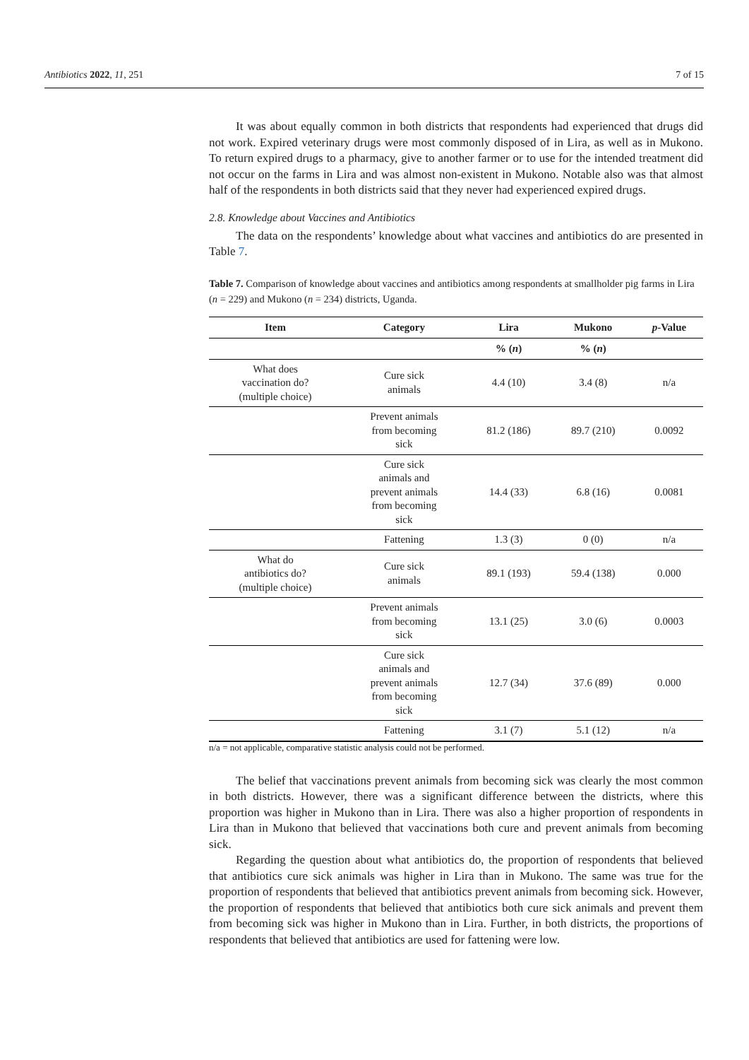Antibiotics 2022, 11, 251 7 of 15
It was about equally common in both districts that respondents had experienced that drugs did not work. Expired veterinary drugs were most commonly disposed of in Lira, as well as in Mukono. To return expired drugs to a pharmacy, give to another farmer or to use for the intended treatment did not occur on the farms in Lira and was almost non-existent in Mukono. Notable also was that almost half of the respondents in both districts said that they never had experienced expired drugs.
2.8. Knowledge about Vaccines and Antibiotics
The data on the respondents’ knowledge about what vaccines and antibiotics do are presented in Table 7.
Table 7. Comparison of knowledge about vaccines and antibiotics among respondents at smallholder pig farms in Lira (n = 229) and Mukono (n = 234) districts, Uganda.
| Item | Category | Lira | Mukono | p -Value |
| --- | --- | --- | --- | --- |
| | | % ( n ) | % ( n ) | |
| What does vaccination do? (multiple choice) | Cure sick animals | 4.4 (10) | 3.4 (8) | n/a |
| | Prevent animals from becoming sick | 81.2 (186) | 89.7 (210) | 0.0092 |
| | Cure sick animals and prevent animals from becoming sick | 14.4 (33) | 6.8 (16) | 0.0081 |
| | Fattening | 1.3 (3) | 0 (0) | n/a |
| What do antibiotics do? (multiple choice) | Cure sick animals | 89.1 (193) | 59.4 (138) | 0.000 |
| | Prevent animals from becoming sick | 13.1 (25) | 3.0 (6) | 0.0003 |
| | Cure sick animals and prevent animals from becoming sick | 12.7 (34) | 37.6 (89) | 0.000 |
| | Fattening | 3.1 (7) | 5.1 (12) | n/a |
n/a = not applicable, comparative statistic analysis could not be performed.
The belief that vaccinations prevent animals from becoming sick was clearly the most common in both districts. However, there was a significant difference between the districts, where this proportion was higher in Mukono than in Lira. There was also a higher proportion of respondents in Lira than in Mukono that believed that vaccinations both cure and prevent animals from becoming sick.
Regarding the question about what antibiotics do, the proportion of respondents that believed that antibiotics cure sick animals was higher in Lira than in Mukono. The same was true for the proportion of respondents that believed that antibiotics prevent animals from becoming sick. However, the proportion of respondents that believed that antibiotics both cure sick animals and prevent them from becoming sick was higher in Mukono than in Lira. Further, in both districts, the proportions of respondents that believed that antibiotics are used for fattening were low.